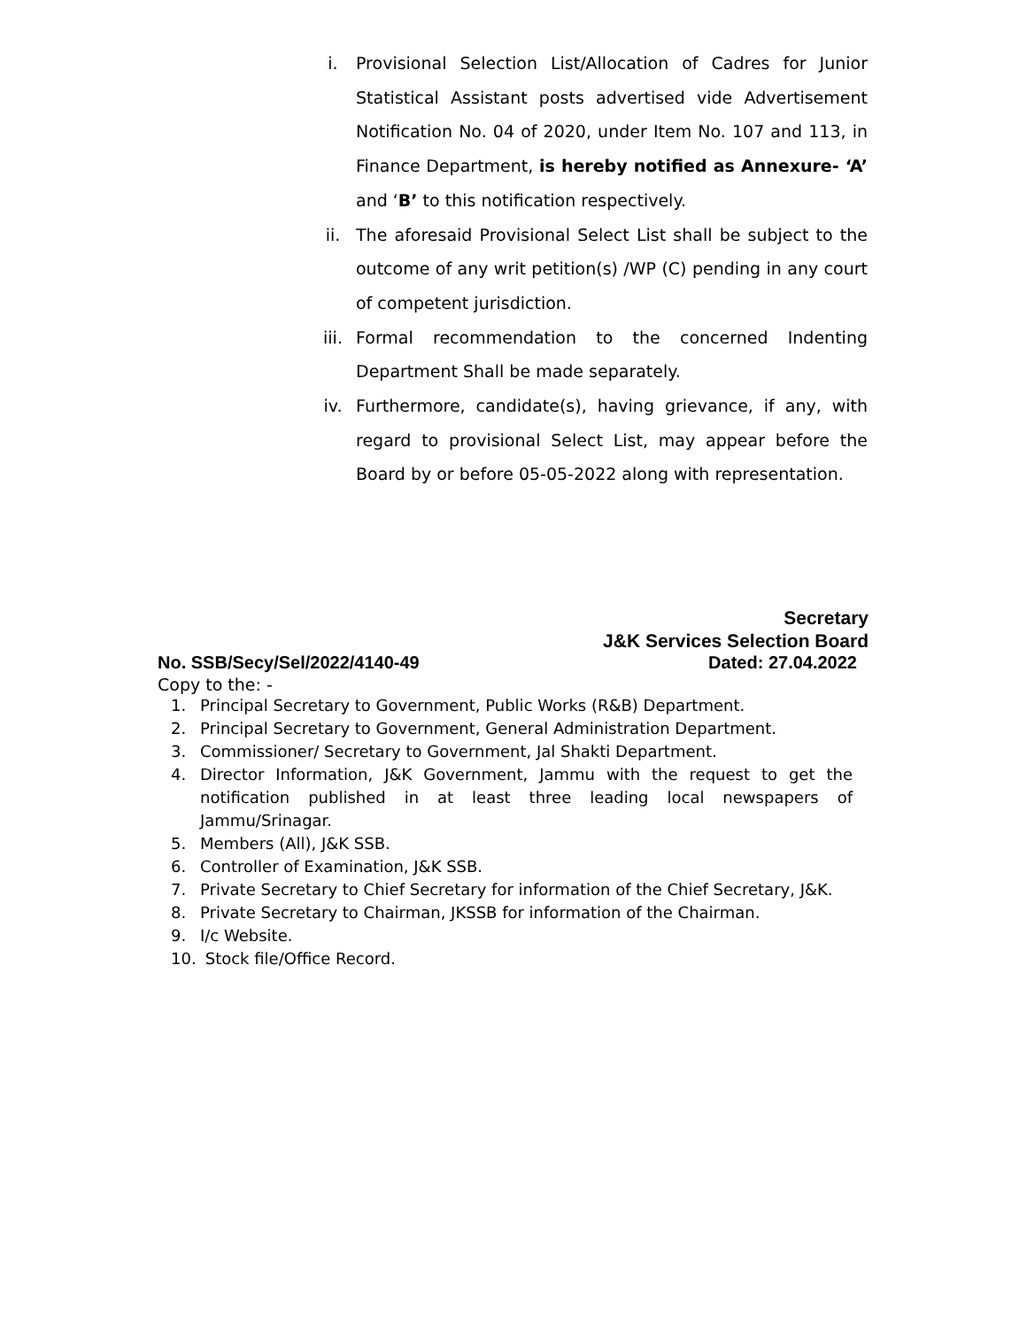i. Provisional Selection List/Allocation of Cadres for Junior Statistical Assistant posts advertised vide Advertisement Notification No. 04 of 2020, under Item No. 107 and 113, in Finance Department, is hereby notified as Annexure- ‘A’ and ‘B’ to this notification respectively.
ii. The aforesaid Provisional Select List shall be subject to the outcome of any writ petition(s) /WP (C) pending in any court of competent jurisdiction.
iii. Formal recommendation to the concerned Indenting Department Shall be made separately.
iv. Furthermore, candidate(s), having grievance, if any, with regard to provisional Select List, may appear before the Board by or before 05-05-2022 along with representation.
Secretary
J&K Services Selection Board
No. SSB/Secy/Sel/2022/4140-49 Dated: 27.04.2022
Copy to the: -
1. Principal Secretary to Government, Public Works (R&B) Department.
2. Principal Secretary to Government, General Administration Department.
3. Commissioner/ Secretary to Government, Jal Shakti Department.
4. Director Information, J&K Government, Jammu with the request to get the notification published in at least three leading local newspapers of Jammu/Srinagar.
5. Members (All), J&K SSB.
6. Controller of Examination, J&K SSB.
7. Private Secretary to Chief Secretary for information of the Chief Secretary, J&K.
8. Private Secretary to Chairman, JKSSB for information of the Chairman.
9. I/c Website.
10. Stock file/Office Record.